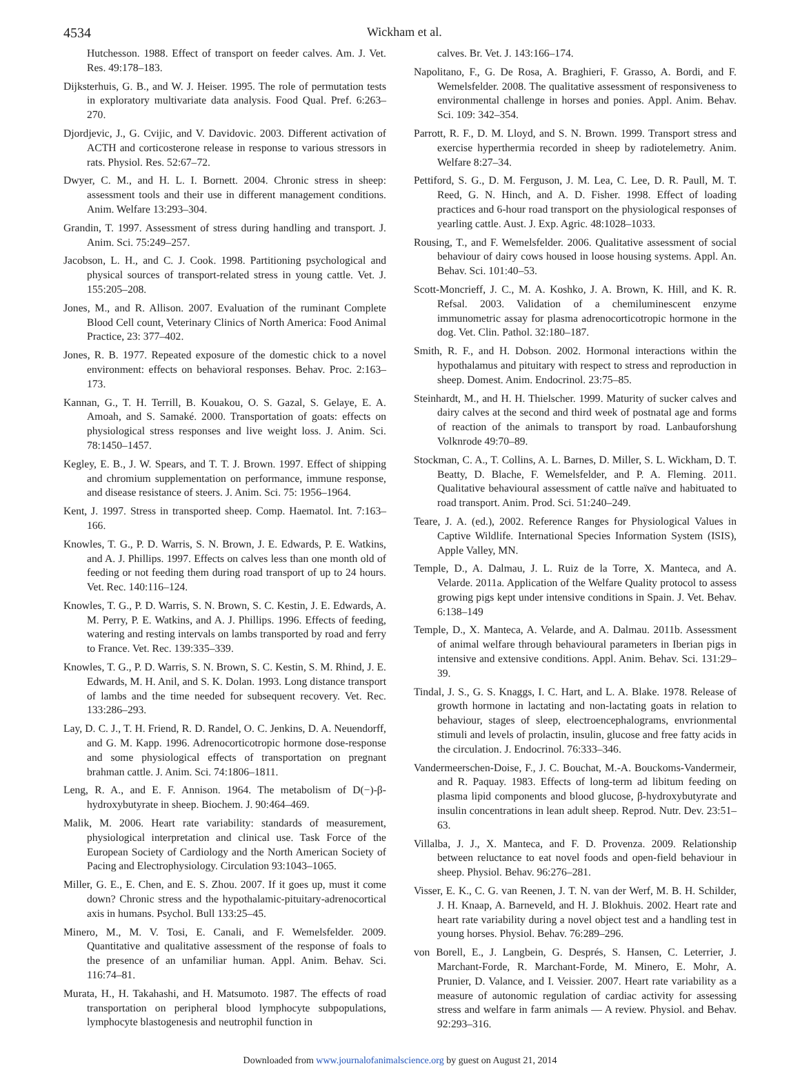4534 Wickham et al.
Hutchesson. 1988. Effect of transport on feeder calves. Am. J. Vet. Res. 49:178–183.
Dijksterhuis, G. B., and W. J. Heiser. 1995. The role of permutation tests in exploratory multivariate data analysis. Food Qual. Pref. 6:263–270.
Djordjevic, J., G. Cvijic, and V. Davidovic. 2003. Different activation of ACTH and corticosterone release in response to various stressors in rats. Physiol. Res. 52:67–72.
Dwyer, C. M., and H. L. I. Bornett. 2004. Chronic stress in sheep: assessment tools and their use in different management conditions. Anim. Welfare 13:293–304.
Grandin, T. 1997. Assessment of stress during handling and transport. J. Anim. Sci. 75:249–257.
Jacobson, L. H., and C. J. Cook. 1998. Partitioning psychological and physical sources of transport-related stress in young cattle. Vet. J. 155:205–208.
Jones, M., and R. Allison. 2007. Evaluation of the ruminant Complete Blood Cell count, Veterinary Clinics of North America: Food Animal Practice, 23: 377–402.
Jones, R. B. 1977. Repeated exposure of the domestic chick to a novel environment: effects on behavioral responses. Behav. Proc. 2:163–173.
Kannan, G., T. H. Terrill, B. Kouakou, O. S. Gazal, S. Gelaye, E. A. Amoah, and S. Samaké. 2000. Transportation of goats: effects on physiological stress responses and live weight loss. J. Anim. Sci. 78:1450–1457.
Kegley, E. B., J. W. Spears, and T. T. J. Brown. 1997. Effect of shipping and chromium supplementation on performance, immune response, and disease resistance of steers. J. Anim. Sci. 75: 1956–1964.
Kent, J. 1997. Stress in transported sheep. Comp. Haematol. Int. 7:163–166.
Knowles, T. G., P. D. Warris, S. N. Brown, J. E. Edwards, P. E. Watkins, and A. J. Phillips. 1997. Effects on calves less than one month old of feeding or not feeding them during road transport of up to 24 hours. Vet. Rec. 140:116–124.
Knowles, T. G., P. D. Warris, S. N. Brown, S. C. Kestin, J. E. Edwards, A. M. Perry, P. E. Watkins, and A. J. Phillips. 1996. Effects of feeding, watering and resting intervals on lambs transported by road and ferry to France. Vet. Rec. 139:335–339.
Knowles, T. G., P. D. Warris, S. N. Brown, S. C. Kestin, S. M. Rhind, J. E. Edwards, M. H. Anil, and S. K. Dolan. 1993. Long distance transport of lambs and the time needed for subsequent recovery. Vet. Rec. 133:286–293.
Lay, D. C. J., T. H. Friend, R. D. Randel, O. C. Jenkins, D. A. Neuendorff, and G. M. Kapp. 1996. Adrenocorticotropic hormone dose-response and some physiological effects of transportation on pregnant brahman cattle. J. Anim. Sci. 74:1806–1811.
Leng, R. A., and E. F. Annison. 1964. The metabolism of D(−)-β-hydroxybutyrate in sheep. Biochem. J. 90:464–469.
Malik, M. 2006. Heart rate variability: standards of measurement, physiological interpretation and clinical use. Task Force of the European Society of Cardiology and the North American Society of Pacing and Electrophysiology. Circulation 93:1043–1065.
Miller, G. E., E. Chen, and E. S. Zhou. 2007. If it goes up, must it come down? Chronic stress and the hypothalamic-pituitary-adrenocortical axis in humans. Psychol. Bull 133:25–45.
Minero, M., M. V. Tosi, E. Canali, and F. Wemelsfelder. 2009. Quantitative and qualitative assessment of the response of foals to the presence of an unfamiliar human. Appl. Anim. Behav. Sci. 116:74–81.
Murata, H., H. Takahashi, and H. Matsumoto. 1987. The effects of road transportation on peripheral blood lymphocyte subpopulations, lymphocyte blastogenesis and neutrophil function in
calves. Br. Vet. J. 143:166–174.
Napolitano, F., G. De Rosa, A. Braghieri, F. Grasso, A. Bordi, and F. Wemelsfelder. 2008. The qualitative assessment of responsiveness to environmental challenge in horses and ponies. Appl. Anim. Behav. Sci. 109: 342–354.
Parrott, R. F., D. M. Lloyd, and S. N. Brown. 1999. Transport stress and exercise hyperthermia recorded in sheep by radiotelemetry. Anim. Welfare 8:27–34.
Pettiford, S. G., D. M. Ferguson, J. M. Lea, C. Lee, D. R. Paull, M. T. Reed, G. N. Hinch, and A. D. Fisher. 1998. Effect of loading practices and 6-hour road transport on the physiological responses of yearling cattle. Aust. J. Exp. Agric. 48:1028–1033.
Rousing, T., and F. Wemelsfelder. 2006. Qualitative assessment of social behaviour of dairy cows housed in loose housing systems. Appl. An. Behav. Sci. 101:40–53.
Scott-Moncrieff, J. C., M. A. Koshko, J. A. Brown, K. Hill, and K. R. Refsal. 2003. Validation of a chemiluminescent enzyme immunometric assay for plasma adrenocorticotropic hormone in the dog. Vet. Clin. Pathol. 32:180–187.
Smith, R. F., and H. Dobson. 2002. Hormonal interactions within the hypothalamus and pituitary with respect to stress and reproduction in sheep. Domest. Anim. Endocrinol. 23:75–85.
Steinhardt, M., and H. H. Thielscher. 1999. Maturity of sucker calves and dairy calves at the second and third week of postnatal age and forms of reaction of the animals to transport by road. Lanbauforshung Volknrode 49:70–89.
Stockman, C. A., T. Collins, A. L. Barnes, D. Miller, S. L. Wickham, D. T. Beatty, D. Blache, F. Wemelsfelder, and P. A. Fleming. 2011. Qualitative behavioural assessment of cattle naïve and habituated to road transport. Anim. Prod. Sci. 51:240–249.
Teare, J. A. (ed.), 2002. Reference Ranges for Physiological Values in Captive Wildlife. International Species Information System (ISIS), Apple Valley, MN.
Temple, D., A. Dalmau, J. L. Ruiz de la Torre, X. Manteca, and A. Velarde. 2011a. Application of the Welfare Quality protocol to assess growing pigs kept under intensive conditions in Spain. J. Vet. Behav. 6:138–149
Temple, D., X. Manteca, A. Velarde, and A. Dalmau. 2011b. Assessment of animal welfare through behavioural parameters in Iberian pigs in intensive and extensive conditions. Appl. Anim. Behav. Sci. 131:29–39.
Tindal, J. S., G. S. Knaggs, I. C. Hart, and L. A. Blake. 1978. Release of growth hormone in lactating and non-lactating goats in relation to behaviour, stages of sleep, electroencephalograms, envrionmental stimuli and levels of prolactin, insulin, glucose and free fatty acids in the circulation. J. Endocrinol. 76:333–346.
Vandermeerschen-Doise, F., J. C. Bouchat, M.-A. Bouckoms-Vandermeir, and R. Paquay. 1983. Effects of long-term ad libitum feeding on plasma lipid components and blood glucose, β-hydroxybutyrate and insulin concentrations in lean adult sheep. Reprod. Nutr. Dev. 23:51–63.
Villalba, J. J., X. Manteca, and F. D. Provenza. 2009. Relationship between reluctance to eat novel foods and open-field behaviour in sheep. Physiol. Behav. 96:276–281.
Visser, E. K., C. G. van Reenen, J. T. N. van der Werf, M. B. H. Schilder, J. H. Knaap, A. Barneveld, and H. J. Blokhuis. 2002. Heart rate and heart rate variability during a novel object test and a handling test in young horses. Physiol. Behav. 76:289–296.
von Borell, E., J. Langbein, G. Després, S. Hansen, C. Leterrier, J. Marchant-Forde, R. Marchant-Forde, M. Minero, E. Mohr, A. Prunier, D. Valance, and I. Veissier. 2007. Heart rate variability as a measure of autonomic regulation of cardiac activity for assessing stress and welfare in farm animals — A review. Physiol. and Behav. 92:293–316.
Downloaded from www.journalofanimalscience.org by guest on August 21, 2014